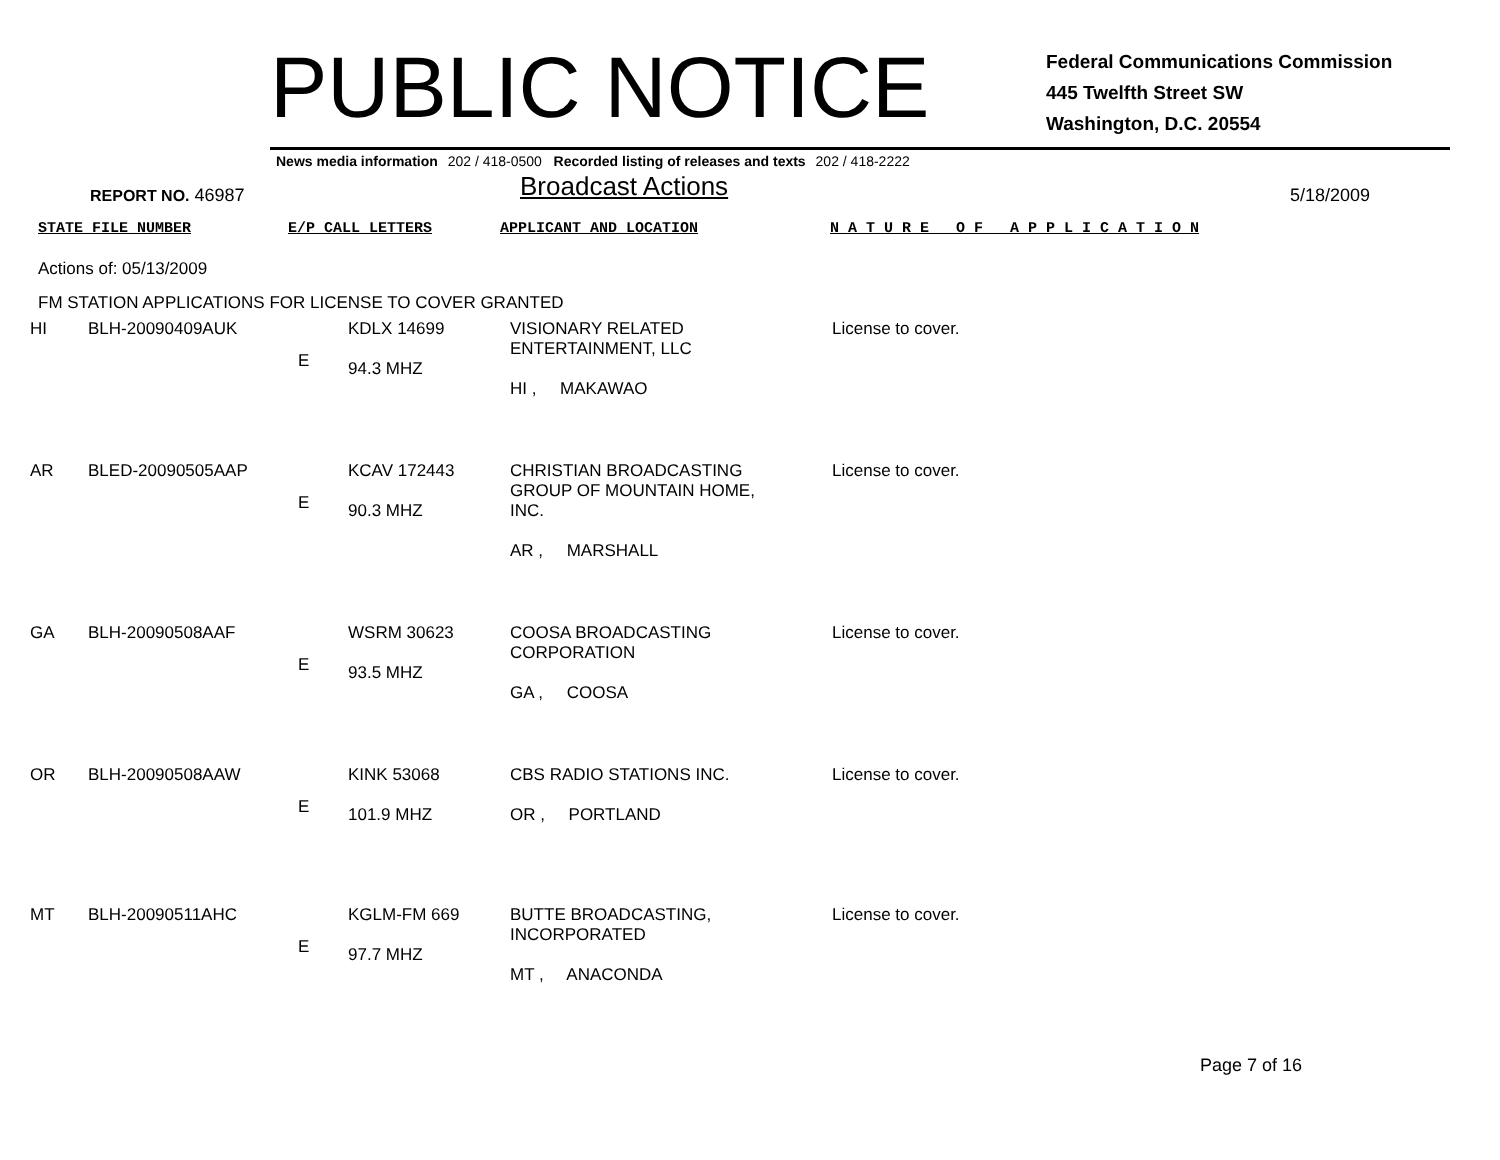PUBLIC NOTICE
Federal Communications Commission
445 Twelfth Street SW
Washington, D.C. 20554
News media information 202 / 418-0500 Recorded listing of releases and texts 202 / 418-2222
REPORT NO. 46987
Broadcast Actions
5/18/2009
STATE FILE NUMBER E/P CALL LETTERS APPLICANT AND LOCATION N A T U R E O F A P P L I C A T I O N
Actions of: 05/13/2009
FM STATION APPLICATIONS FOR LICENSE TO COVER GRANTED
| HI | BLH-20090409AUK | E | KDLX 14699 94.3 MHZ | VISIONARY RELATED ENTERTAINMENT, LLC HI , MAKAWAO | License to cover. |
| AR | BLED-20090505AAP | E | KCAV 172443 90.3 MHZ | CHRISTIAN BROADCASTING GROUP OF MOUNTAIN HOME, INC. AR , MARSHALL | License to cover. |
| GA | BLH-20090508AAF | E | WSRM 30623 93.5 MHZ | COOSA BROADCASTING CORPORATION GA , COOSA | License to cover. |
| OR | BLH-20090508AAW | E | KINK 53068 101.9 MHZ | CBS RADIO STATIONS INC. OR , PORTLAND | License to cover. |
| MT | BLH-20090511AHC | E | KGLM-FM 669 97.7 MHZ | BUTTE BROADCASTING, INCORPORATED MT , ANACONDA | License to cover. |
Page 7 of 16